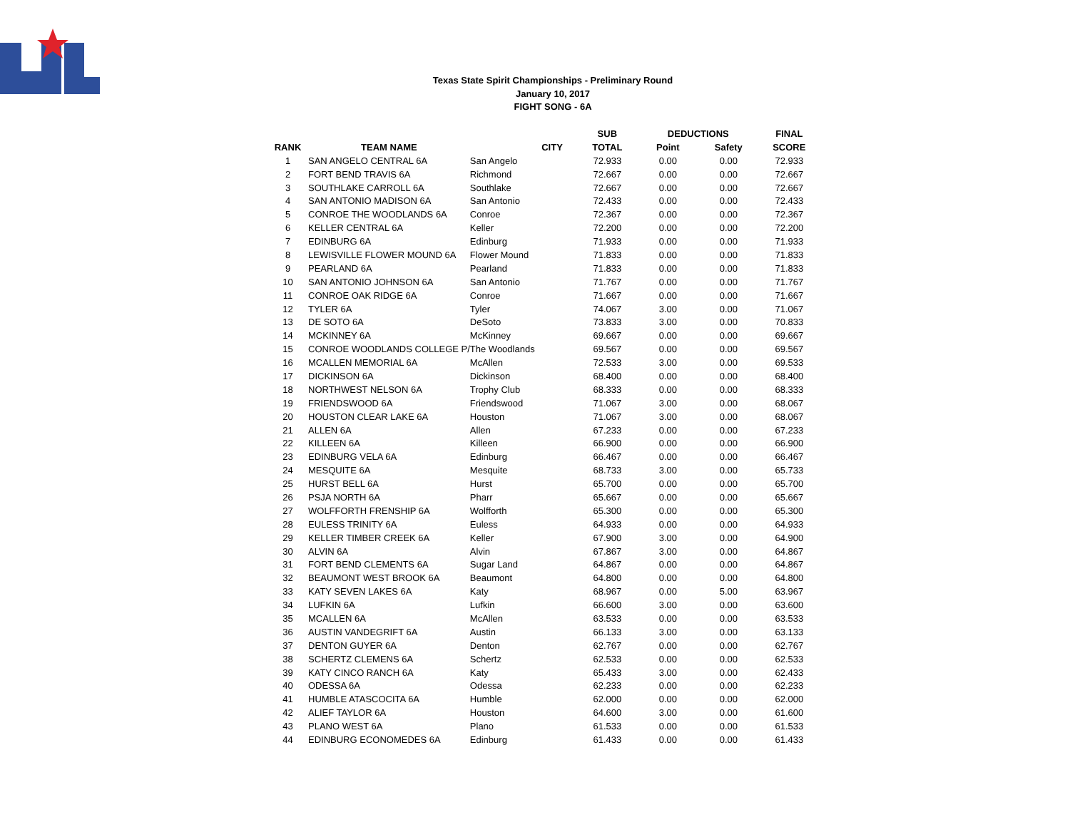Texas State Spirit Championships - Preliminary Round
January 10, 2017
FIGHT SONG - 6A
| | | | SUB | DEDUCTIONS | | FINAL |
| --- | --- | --- | --- | --- | --- | --- |
| RANK | TEAM NAME | CITY | TOTAL | Point | Safety | SCORE |
| 1 | SAN ANGELO CENTRAL 6A | San Angelo | 72.933 | 0.00 | 0.00 | 72.933 |
| 2 | FORT BEND TRAVIS 6A | Richmond | 72.667 | 0.00 | 0.00 | 72.667 |
| 3 | SOUTHLAKE CARROLL 6A | Southlake | 72.667 | 0.00 | 0.00 | 72.667 |
| 4 | SAN ANTONIO MADISON 6A | San Antonio | 72.433 | 0.00 | 0.00 | 72.433 |
| 5 | CONROE THE WOODLANDS 6A | Conroe | 72.367 | 0.00 | 0.00 | 72.367 |
| 6 | KELLER CENTRAL 6A | Keller | 72.200 | 0.00 | 0.00 | 72.200 |
| 7 | EDINBURG 6A | Edinburg | 71.933 | 0.00 | 0.00 | 71.933 |
| 8 | LEWISVILLE FLOWER MOUND 6A | Flower Mound | 71.833 | 0.00 | 0.00 | 71.833 |
| 9 | PEARLAND 6A | Pearland | 71.833 | 0.00 | 0.00 | 71.833 |
| 10 | SAN ANTONIO JOHNSON 6A | San Antonio | 71.767 | 0.00 | 0.00 | 71.767 |
| 11 | CONROE OAK RIDGE 6A | Conroe | 71.667 | 0.00 | 0.00 | 71.667 |
| 12 | TYLER 6A | Tyler | 74.067 | 3.00 | 0.00 | 71.067 |
| 13 | DE SOTO 6A | DeSoto | 73.833 | 3.00 | 0.00 | 70.833 |
| 14 | MCKINNEY 6A | McKinney | 69.667 | 0.00 | 0.00 | 69.667 |
| 15 | CONROE WOODLANDS COLLEGE P/ | The Woodlands | 69.567 | 0.00 | 0.00 | 69.567 |
| 16 | MCALLEN MEMORIAL 6A | McAllen | 72.533 | 3.00 | 0.00 | 69.533 |
| 17 | DICKINSON 6A | Dickinson | 68.400 | 0.00 | 0.00 | 68.400 |
| 18 | NORTHWEST NELSON 6A | Trophy Club | 68.333 | 0.00 | 0.00 | 68.333 |
| 19 | FRIENDSWOOD 6A | Friendswood | 71.067 | 3.00 | 0.00 | 68.067 |
| 20 | HOUSTON CLEAR LAKE 6A | Houston | 71.067 | 3.00 | 0.00 | 68.067 |
| 21 | ALLEN 6A | Allen | 67.233 | 0.00 | 0.00 | 67.233 |
| 22 | KILLEEN 6A | Killeen | 66.900 | 0.00 | 0.00 | 66.900 |
| 23 | EDINBURG VELA 6A | Edinburg | 66.467 | 0.00 | 0.00 | 66.467 |
| 24 | MESQUITE 6A | Mesquite | 68.733 | 3.00 | 0.00 | 65.733 |
| 25 | HURST BELL 6A | Hurst | 65.700 | 0.00 | 0.00 | 65.700 |
| 26 | PSJA NORTH 6A | Pharr | 65.667 | 0.00 | 0.00 | 65.667 |
| 27 | WOLFFORTH FRENSHIP 6A | Wolfforth | 65.300 | 0.00 | 0.00 | 65.300 |
| 28 | EULESS TRINITY 6A | Euless | 64.933 | 0.00 | 0.00 | 64.933 |
| 29 | KELLER TIMBER CREEK 6A | Keller | 67.900 | 3.00 | 0.00 | 64.900 |
| 30 | ALVIN 6A | Alvin | 67.867 | 3.00 | 0.00 | 64.867 |
| 31 | FORT BEND CLEMENTS 6A | Sugar Land | 64.867 | 0.00 | 0.00 | 64.867 |
| 32 | BEAUMONT WEST BROOK 6A | Beaumont | 64.800 | 0.00 | 0.00 | 64.800 |
| 33 | KATY SEVEN LAKES 6A | Katy | 68.967 | 0.00 | 5.00 | 63.967 |
| 34 | LUFKIN 6A | Lufkin | 66.600 | 3.00 | 0.00 | 63.600 |
| 35 | MCALLEN 6A | McAllen | 63.533 | 0.00 | 0.00 | 63.533 |
| 36 | AUSTIN VANDEGRIFT 6A | Austin | 66.133 | 3.00 | 0.00 | 63.133 |
| 37 | DENTON GUYER 6A | Denton | 62.767 | 0.00 | 0.00 | 62.767 |
| 38 | SCHERTZ CLEMENS 6A | Schertz | 62.533 | 0.00 | 0.00 | 62.533 |
| 39 | KATY CINCO RANCH 6A | Katy | 65.433 | 3.00 | 0.00 | 62.433 |
| 40 | ODESSA 6A | Odessa | 62.233 | 0.00 | 0.00 | 62.233 |
| 41 | HUMBLE ATASCOCITA 6A | Humble | 62.000 | 0.00 | 0.00 | 62.000 |
| 42 | ALIEF TAYLOR 6A | Houston | 64.600 | 3.00 | 0.00 | 61.600 |
| 43 | PLANO WEST 6A | Plano | 61.533 | 0.00 | 0.00 | 61.533 |
| 44 | EDINBURG ECONOMEDES 6A | Edinburg | 61.433 | 0.00 | 0.00 | 61.433 |